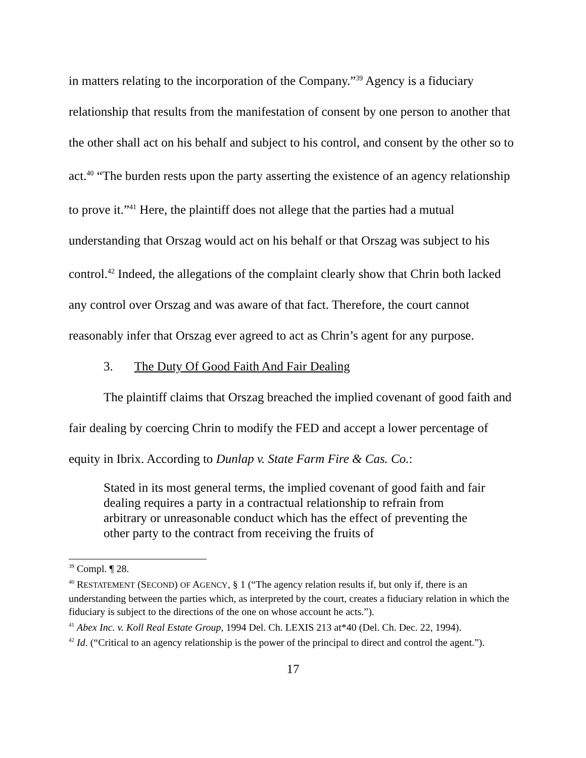in matters relating to the incorporation of the Company.”<sup>39</sup> Agency is a fiduciary relationship that results from the manifestation of consent by one person to another that the other shall act on his behalf and subject to his control, and consent by the other so to act.<sup>40</sup> “The burden rests upon the party asserting the existence of an agency relationship to prove it.”<sup>41</sup> Here, the plaintiff does not allege that the parties had a mutual understanding that Orszag would act on his behalf or that Orszag was subject to his control.<sup>42</sup> Indeed, the allegations of the complaint clearly show that Chrin both lacked any control over Orszag and was aware of that fact. Therefore, the court cannot reasonably infer that Orszag ever agreed to act as Chrin’s agent for any purpose.
3. The Duty Of Good Faith And Fair Dealing
The plaintiff claims that Orszag breached the implied covenant of good faith and fair dealing by coercing Chrin to modify the FED and accept a lower percentage of equity in Ibrix. According to Dunlap v. State Farm Fire & Cas. Co.:
Stated in its most general terms, the implied covenant of good faith and fair dealing requires a party in a contractual relationship to refrain from arbitrary or unreasonable conduct which has the effect of preventing the other party to the contract from receiving the fruits of
<sup>39</sup> Compl. ¶ 28.
<sup>40</sup> RESTATEMENT (SECOND) OF AGENCY, § 1 (“The agency relation results if, but only if, there is an understanding between the parties which, as interpreted by the court, creates a fiduciary relation in which the fiduciary is subject to the directions of the one on whose account he acts.”).
<sup>41</sup> Abex Inc. v. Koll Real Estate Group, 1994 Del. Ch. LEXIS 213 at*40 (Del. Ch. Dec. 22, 1994).
<sup>42</sup> Id. (“Critical to an agency relationship is the power of the principal to direct and control the agent.”).
17